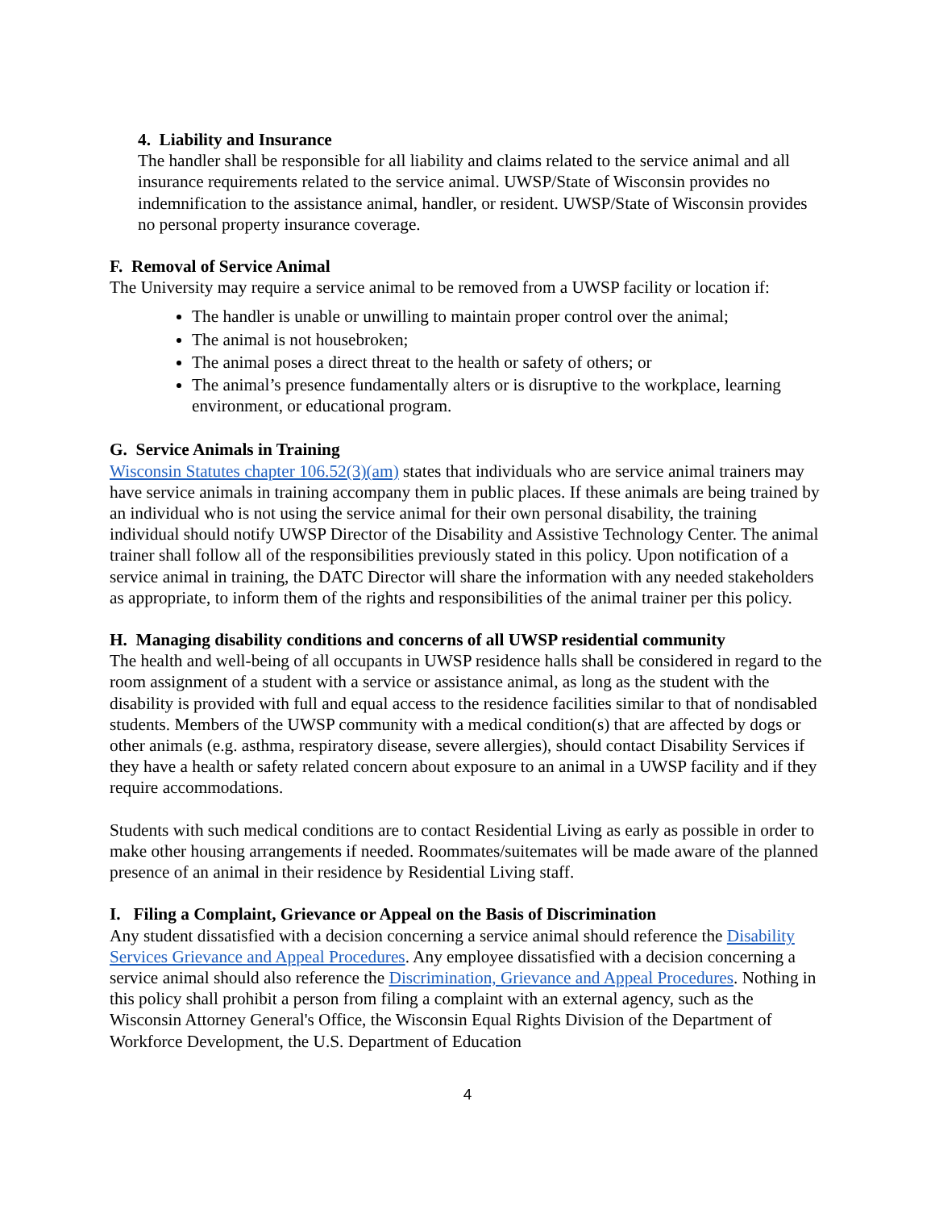4. Liability and Insurance
The handler shall be responsible for all liability and claims related to the service animal and all insurance requirements related to the service animal. UWSP/State of Wisconsin provides no indemnification to the assistance animal, handler, or resident. UWSP/State of Wisconsin provides no personal property insurance coverage.
F. Removal of Service Animal
The University may require a service animal to be removed from a UWSP facility or location if:
The handler is unable or unwilling to maintain proper control over the animal;
The animal is not housebroken;
The animal poses a direct threat to the health or safety of others; or
The animal’s presence fundamentally alters or is disruptive to the workplace, learning environment, or educational program.
G. Service Animals in Training
Wisconsin Statutes chapter 106.52(3)(am) states that individuals who are service animal trainers may have service animals in training accompany them in public places. If these animals are being trained by an individual who is not using the service animal for their own personal disability, the training individual should notify UWSP Director of the Disability and Assistive Technology Center. The animal trainer shall follow all of the responsibilities previously stated in this policy. Upon notification of a service animal in training, the DATC Director will share the information with any needed stakeholders as appropriate, to inform them of the rights and responsibilities of the animal trainer per this policy.
H. Managing disability conditions and concerns of all UWSP residential community
The health and well-being of all occupants in UWSP residence halls shall be considered in regard to the room assignment of a student with a service or assistance animal, as long as the student with the disability is provided with full and equal access to the residence facilities similar to that of nondisabled students. Members of the UWSP community with a medical condition(s) that are affected by dogs or other animals (e.g. asthma, respiratory disease, severe allergies), should contact Disability Services if they have a health or safety related concern about exposure to an animal in a UWSP facility and if they require accommodations.
Students with such medical conditions are to contact Residential Living as early as possible in order to make other housing arrangements if needed. Roommates/suitemates will be made aware of the planned presence of an animal in their residence by Residential Living staff.
I. Filing a Complaint, Grievance or Appeal on the Basis of Discrimination
Any student dissatisfied with a decision concerning a service animal should reference the Disability Services Grievance and Appeal Procedures. Any employee dissatisfied with a decision concerning a service animal should also reference the Discrimination, Grievance and Appeal Procedures. Nothing in this policy shall prohibit a person from filing a complaint with an external agency, such as the Wisconsin Attorney General's Office, the Wisconsin Equal Rights Division of the Department of Workforce Development, the U.S. Department of Education
4